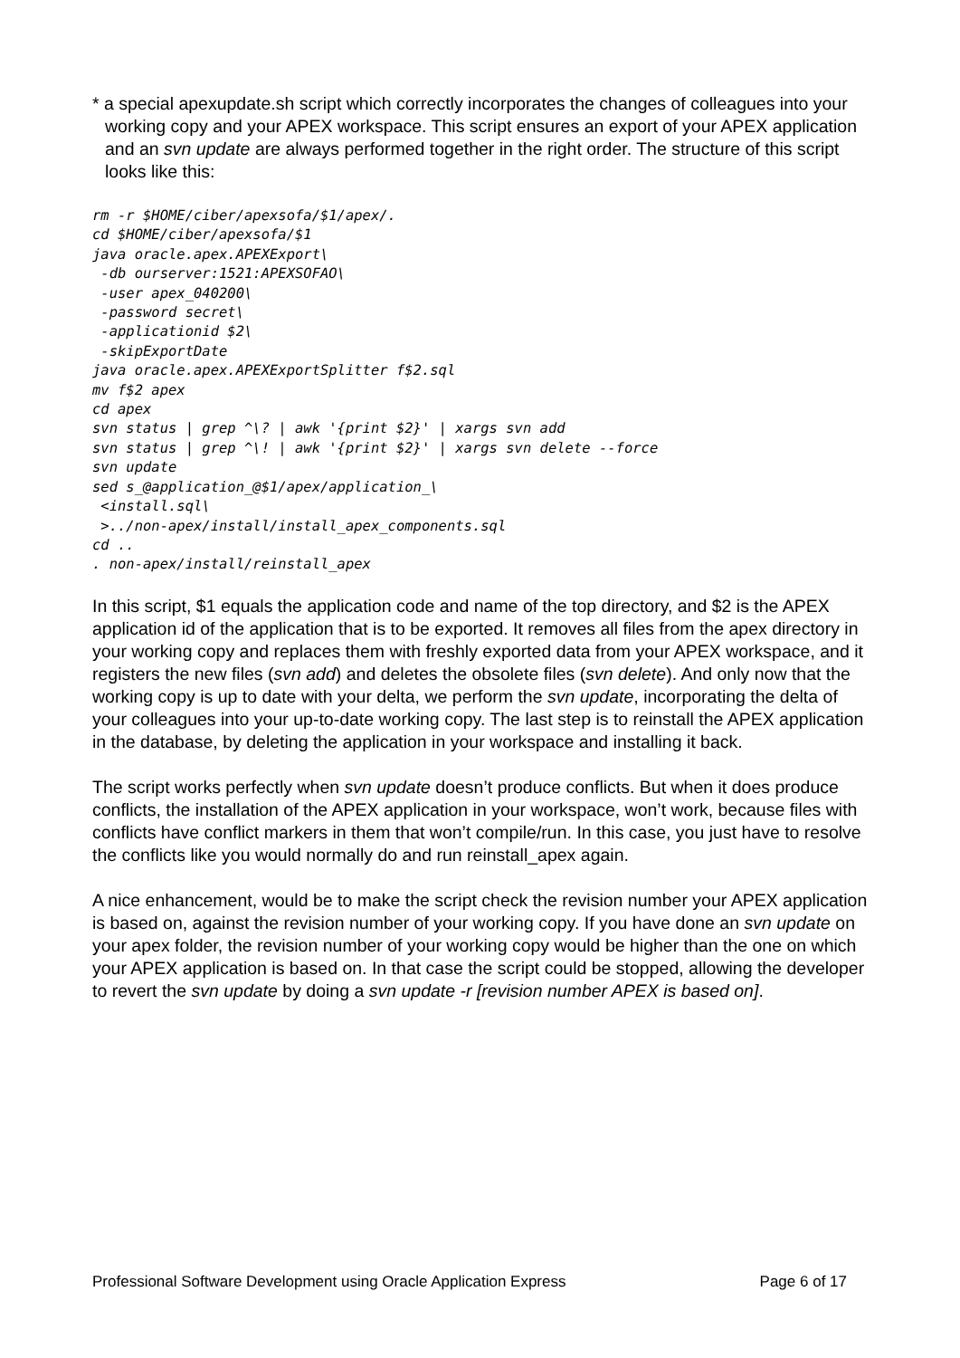* a special apexupdate.sh script which correctly incorporates the changes of colleagues into your working copy and your APEX workspace. This script ensures an export of your APEX application and an svn update are always performed together in the right order. The structure of this script looks like this:
rm -r $HOME/ciber/apexsofa/$1/apex/.
cd $HOME/ciber/apexsofa/$1
java oracle.apex.APEXExport\
 -db ourserver:1521:APEXSOFAO\
 -user apex_040200\
 -password secret\
 -applicationid $2\
 -skipExportDate
java oracle.apex.APEXExportSplitter f$2.sql
mv f$2 apex
cd apex
svn status | grep ^\? | awk '{print $2}' | xargs svn add
svn status | grep ^\! | awk '{print $2}' | xargs svn delete --force
svn update
sed s_@application_@$1/apex/application_\
 <install.sql\
 >../non-apex/install/install_apex_components.sql
cd ..
. non-apex/install/reinstall_apex
In this script, $1 equals the application code and name of the top directory, and $2 is the APEX application id of the application that is to be exported. It removes all files from the apex directory in your working copy and replaces them with freshly exported data from your APEX workspace, and it registers the new files (svn add) and deletes the obsolete files (svn delete). And only now that the working copy is up to date with your delta, we perform the svn update, incorporating the delta of your colleagues into your up-to-date working copy. The last step is to reinstall the APEX application in the database, by deleting the application in your workspace and installing it back.
The script works perfectly when svn update doesn’t produce conflicts. But when it does produce conflicts, the installation of the APEX application in your workspace, won’t work, because files with conflicts have conflict markers in them that won’t compile/run. In this case, you just have to resolve the conflicts like you would normally do and run reinstall_apex again.
A nice enhancement, would be to make the script check the revision number your APEX application is based on, against the revision number of your working copy. If you have done an svn update on your apex folder, the revision number of your working copy would be higher than the one on which your APEX application is based on. In that case the script could be stopped, allowing the developer to revert the svn update by doing a svn update -r [revision number APEX is based on].
Professional Software Development using Oracle Application Express Page 6 of 17